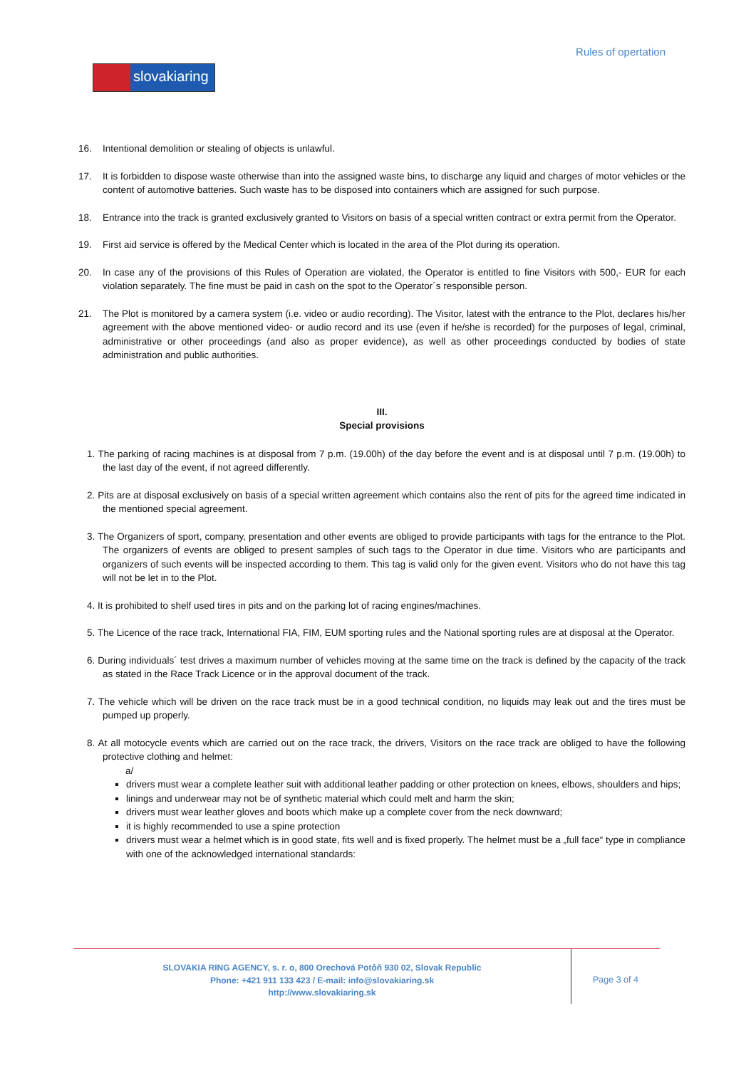Rules of opertation
slovakiaring
16. Intentional demolition or stealing of objects is unlawful.
17. It is forbidden to dispose waste otherwise than into the assigned waste bins, to discharge any liquid and charges of motor vehicles or the content of automotive batteries. Such waste has to be disposed into containers which are assigned for such purpose.
18. Entrance into the track is granted exclusively granted to Visitors on basis of a special written contract or extra permit from the Operator.
19. First aid service is offered by the Medical Center which is located in the area of the Plot during its operation.
20. In case any of the provisions of this Rules of Operation are violated, the Operator is entitled to fine Visitors with 500,- EUR for each violation separately. The fine must be paid in cash on the spot to the Operator´s responsible person.
21. The Plot is monitored by a camera system (i.e. video or audio recording). The Visitor, latest with the entrance to the Plot, declares his/her agreement with the above mentioned video- or audio record and its use (even if he/she is recorded) for the purposes of legal, criminal, administrative or other proceedings (and also as proper evidence), as well as other proceedings conducted by bodies of state administration and public authorities.
III.
Special provisions
1. The parking of racing machines is at disposal from 7 p.m. (19.00h) of the day before the event and is at disposal until 7 p.m. (19.00h) to the last day of the event, if not agreed differently.
2. Pits are at disposal exclusively on basis of a special written agreement which contains also the rent of pits for the agreed time indicated in the mentioned special agreement.
3. The Organizers of sport, company, presentation and other events are obliged to provide participants with tags for the entrance to the Plot. The organizers of events are obliged to present samples of such tags to the Operator in due time. Visitors who are participants and organizers of such events will be inspected according to them. This tag is valid only for the given event. Visitors who do not have this tag will not be let in to the Plot.
4. It is prohibited to shelf used tires in pits and on the parking lot of racing engines/machines.
5. The Licence of the race track, International FIA, FIM, EUM sporting rules and the National sporting rules are at disposal at the Operator.
6. During individuals´ test drives a maximum number of vehicles moving at the same time on the track is defined by the capacity of the track as stated in the Race Track Licence or in the approval document of the track.
7. The vehicle which will be driven on the race track must be in a good technical condition, no liquids may leak out and the tires must be pumped up properly.
8. At all motocycle events which are carried out on the race track, the drivers, Visitors on the race track are obliged to have the following protective clothing and helmet:
a/
drivers must wear a complete leather suit with additional leather padding or other protection on knees, elbows, shoulders and hips;
linings and underwear may not be of synthetic material which could melt and harm the skin;
drivers must wear leather gloves and boots which make up a complete cover from the neck downward;
it is highly recommended to use a spine protection
drivers must wear a helmet which is in good state, fits well and is fixed properly. The helmet must be a „full face“ type in compliance with one of the acknowledged international standards:
SLOVAKIA RING AGENCY, s. r. o, 800 Orechová Potôň 930 02, Slovak Republic
Phone: +421 911 133 423 / E-mail: info@slovakiaring.sk
http://www.slovakiaring.sk
Page 3 of 4